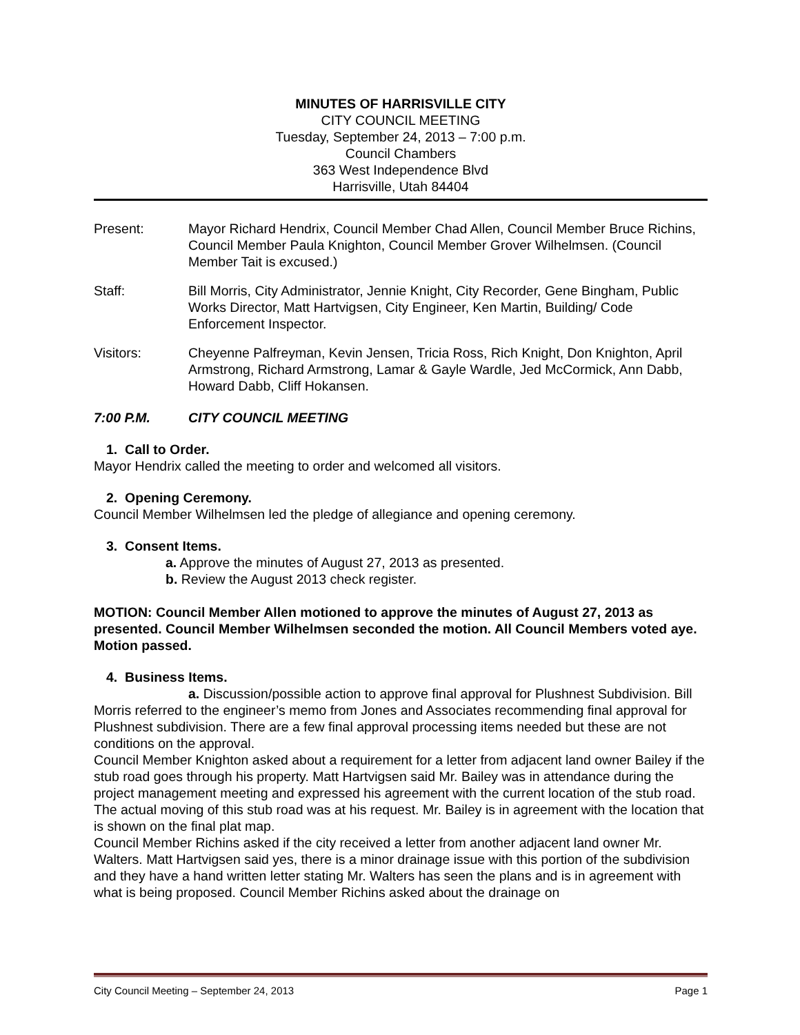MINUTES OF HARRISVILLE CITY
CITY COUNCIL MEETING
Tuesday, September 24, 2013 – 7:00 p.m.
Council Chambers
363 West Independence Blvd
Harrisville, Utah 84404
Present: Mayor Richard Hendrix, Council Member Chad Allen, Council Member Bruce Richins, Council Member Paula Knighton, Council Member Grover Wilhelmsen. (Council Member Tait is excused.)
Staff: Bill Morris, City Administrator, Jennie Knight, City Recorder, Gene Bingham, Public Works Director, Matt Hartvigsen, City Engineer, Ken Martin, Building/ Code Enforcement Inspector.
Visitors: Cheyenne Palfreyman, Kevin Jensen, Tricia Ross, Rich Knight, Don Knighton, April Armstrong, Richard Armstrong, Lamar & Gayle Wardle, Jed McCormick, Ann Dabb, Howard Dabb, Cliff Hokansen.
7:00 P.M. CITY COUNCIL MEETING
1. Call to Order.
Mayor Hendrix called the meeting to order and welcomed all visitors.
2. Opening Ceremony.
Council Member Wilhelmsen led the pledge of allegiance and opening ceremony.
3. Consent Items.
a. Approve the minutes of August 27, 2013 as presented.
b. Review the August 2013 check register.
MOTION: Council Member Allen motioned to approve the minutes of August 27, 2013 as presented. Council Member Wilhelmsen seconded the motion. All Council Members voted aye. Motion passed.
4. Business Items.
a. Discussion/possible action to approve final approval for Plushnest Subdivision. Bill Morris referred to the engineer’s memo from Jones and Associates recommending final approval for Plushnest subdivision. There are a few final approval processing items needed but these are not conditions on the approval.
Council Member Knighton asked about a requirement for a letter from adjacent land owner Bailey if the stub road goes through his property. Matt Hartvigsen said Mr. Bailey was in attendance during the project management meeting and expressed his agreement with the current location of the stub road. The actual moving of this stub road was at his request. Mr. Bailey is in agreement with the location that is shown on the final plat map.
Council Member Richins asked if the city received a letter from another adjacent land owner Mr. Walters. Matt Hartvigsen said yes, there is a minor drainage issue with this portion of the subdivision and they have a hand written letter stating Mr. Walters has seen the plans and is in agreement with what is being proposed. Council Member Richins asked about the drainage on
City Council Meeting – September 24, 2013 Page 1